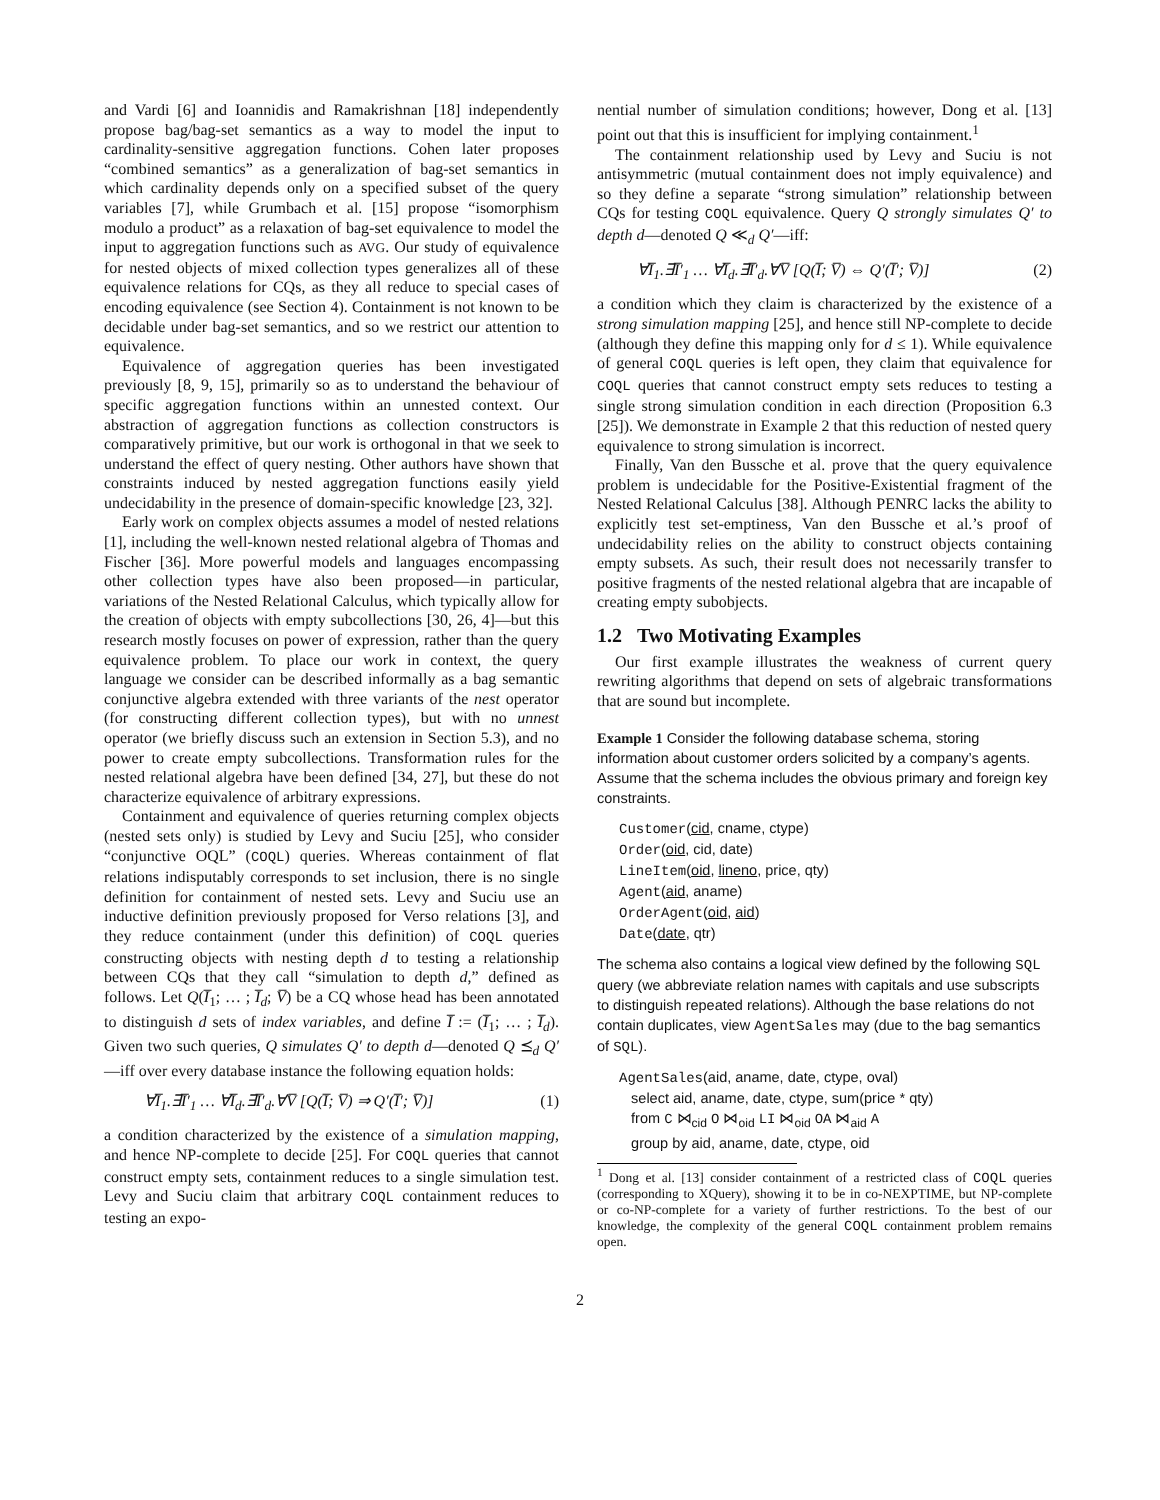and Vardi [6] and Ioannidis and Ramakrishnan [18] independently propose bag/bag-set semantics as a way to model the input to cardinality-sensitive aggregation functions. Cohen later proposes “combined semantics” as a generalization of bag-set semantics in which cardinality depends only on a specified subset of the query variables [7], while Grumbach et al. [15] propose “isomorphism modulo a product” as a relaxation of bag-set equivalence to model the input to aggregation functions such as AVG. Our study of equivalence for nested objects of mixed collection types generalizes all of these equivalence relations for CQs, as they all reduce to special cases of encoding equivalence (see Section 4). Containment is not known to be decidable under bag-set semantics, and so we restrict our attention to equivalence.
Equivalence of aggregation queries has been investigated previously [8, 9, 15], primarily so as to understand the behaviour of specific aggregation functions within an unnested context. Our abstraction of aggregation functions as collection constructors is comparatively primitive, but our work is orthogonal in that we seek to understand the effect of query nesting. Other authors have shown that constraints induced by nested aggregation functions easily yield undecidability in the presence of domain-specific knowledge [23, 32].
Early work on complex objects assumes a model of nested relations [1], including the well-known nested relational algebra of Thomas and Fischer [36]. More powerful models and languages encompassing other collection types have also been proposed—in particular, variations of the Nested Relational Calculus, which typically allow for the creation of objects with empty subcollections [30, 26, 4]—but this research mostly focuses on power of expression, rather than the query equivalence problem. To place our work in context, the query language we consider can be described informally as a bag semantic conjunctive algebra extended with three variants of the nest operator (for constructing different collection types), but with no unnest operator (we briefly discuss such an extension in Section 5.3), and no power to create empty subcollections. Transformation rules for the nested relational algebra have been defined [34, 27], but these do not characterize equivalence of arbitrary expressions.
Containment and equivalence of queries returning complex objects (nested sets only) is studied by Levy and Suciu [25], who consider “conjunctive OQL” (COQL) queries. Whereas containment of flat relations indisputably corresponds to set inclusion, there is no single definition for containment of nested sets. Levy and Suciu use an inductive definition previously proposed for Verso relations [3], and they reduce containment (under this definition) of COQL queries constructing objects with nesting depth d to testing a relationship between CQs that they call “simulation to depth d,” defined as follows. Let Q(I̅<sub>1</sub>; … ; I̅<sub>d</sub>; V̅) be a CQ whose head has been annotated to distinguish d sets of index variables, and define I̅ := (I̅<sub>1</sub>; … ; I̅<sub>d</sub>). Given two such queries, Q simulates Q′ to depth d—denoted Q ⪯<sub>d</sub> Q′—iff over every database instance the following equation holds:
∀I̅<sub>1</sub>.∃I̅′<sub>1</sub> … ∀I̅<sub>d</sub>.∃I̅′<sub>d</sub>.∀V̅ [Q(I̅; V̅) ⇒ Q′(I̅′; V̅)] (1)
a condition characterized by the existence of a simulation mapping, and hence NP-complete to decide [25]. For COQL queries that cannot construct empty sets, containment reduces to a single simulation test. Levy and Suciu claim that arbitrary COQL containment reduces to testing an expo-
nential number of simulation conditions; however, Dong et al. [13] point out that this is insufficient for implying containment.<sup>1</sup>
The containment relationship used by Levy and Suciu is not antisymmetric (mutual containment does not imply equivalence) and so they define a separate “strong simulation” relationship between CQs for testing COQL equivalence. Query Q strongly simulates Q′ to depth d—denoted Q ≪<sub>d</sub> Q′—iff:
∀I̅<sub>1</sub>.∃I̅′<sub>1</sub> … ∀I̅<sub>d</sub>.∃I̅′<sub>d</sub>.∀V̅ [Q(I̅; V̅) ⇔ Q′(I̅′; V̅)] (2)
a condition which they claim is characterized by the existence of a strong simulation mapping [25], and hence still NP-complete to decide (although they define this mapping only for d ≤ 1). While equivalence of general COQL queries is left open, they claim that equivalence for COQL queries that cannot construct empty sets reduces to testing a single strong simulation condition in each direction (Proposition 6.3 [25]). We demonstrate in Example 2 that this reduction of nested query equivalence to strong simulation is incorrect.
Finally, Van den Bussche et al. prove that the query equivalence problem is undecidable for the Positive-Existential fragment of the Nested Relational Calculus [38]. Although PENRC lacks the ability to explicitly test set-emptiness, Van den Bussche et al.’s proof of undecidability relies on the ability to construct objects containing empty subsets. As such, their result does not necessarily transfer to positive fragments of the nested relational algebra that are incapable of creating empty subobjects.
1.2 Two Motivating Examples
Our first example illustrates the weakness of current query rewriting algorithms that depend on sets of algebraic transformations that are sound but incomplete.
Example 1 Consider the following database schema, storing information about customer orders solicited by a company’s agents. Assume that the schema includes the obvious primary and foreign key constraints.
Customer(cid, cname, ctype)
Order(oid, cid, date)
LineItem(oid, lineno, price, qty)
Agent(aid, aname)
OrderAgent(oid, aid)
Date(date, qtr)
The schema also contains a logical view defined by the following SQL query (we abbreviate relation names with capitals and use subscripts to distinguish repeated relations). Although the base relations do not contain duplicates, view AgentSales may (due to the bag semantics of SQL).
AgentSales(aid, aname, date, ctype, oval)
select aid, aname, date, ctype, sum(price * qty)
from C ⋈<sub>cid</sub> O ⋈<sub>oid</sub> LI ⋈<sub>oid</sub> OA ⋈<sub>aid</sub> A
group by aid, aname, date, ctype, oid
<sup>1</sup> Dong et al. [13] consider containment of a restricted class of COQL queries (corresponding to XQuery), showing it to be in co-NEXPTIME, but NP-complete or co-NP-complete for a variety of further restrictions. To the best of our knowledge, the complexity of the general COQL containment problem remains open.
2